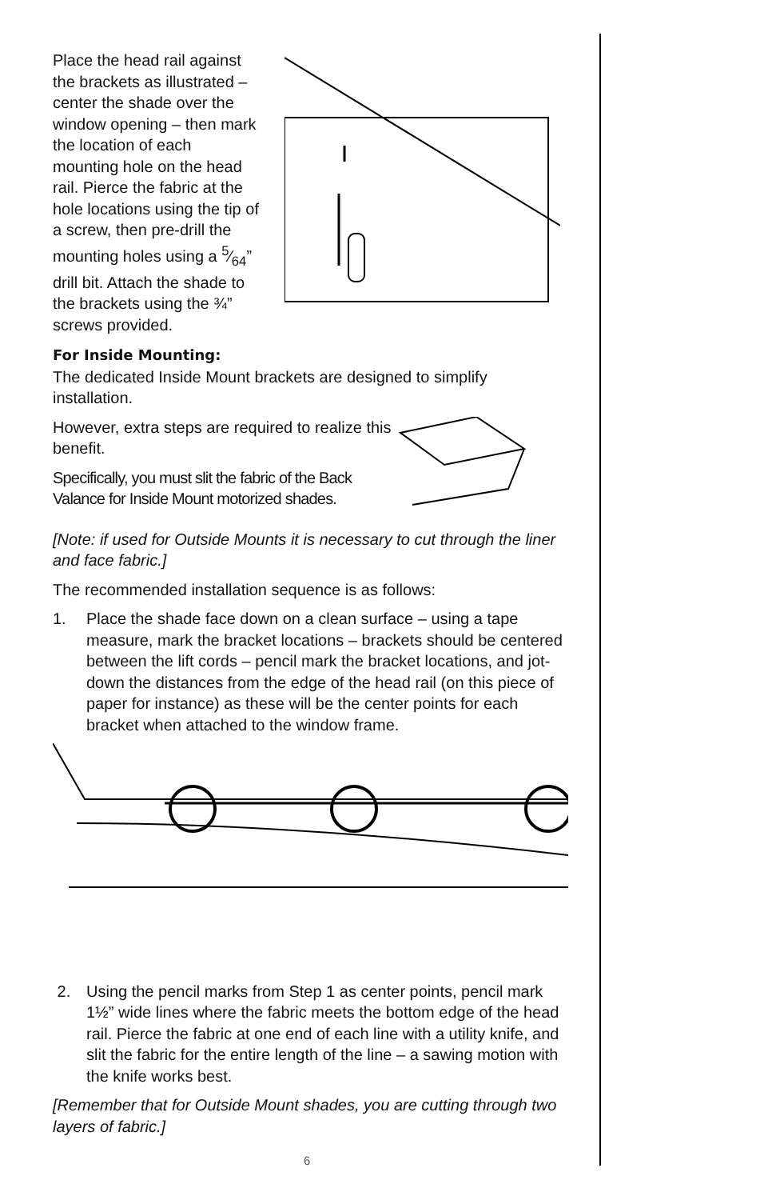Place the head rail against the brackets as illustrated – center the shade over the window opening – then mark the location of each mounting hole on the head rail. Pierce the fabric at the hole locations using the tip of a screw, then pre-drill the mounting holes using a 5⁄64” drill bit. Attach the shade to the brackets using the ¾” screws provided.
For Inside Mounting:
The dedicated Inside Mount brackets are designed to simplify installation.
However, extra steps are required to realize this benefit.
Specifically, you must slit the fabric of the Back Valance for Inside Mount motorized shades.
[Note: if used for Outside Mounts it is necessary to cut through the liner and face fabric.]
The recommended installation sequence is as follows:
1. Place the shade face down on a clean surface – using a tape measure, mark the bracket locations – brackets should be centered between the lift cords – pencil mark the bracket locations, and jot-down the distances from the edge of the head rail (on this piece of paper for instance) as these will be the center points for each bracket when attached to the window frame.
2. Using the pencil marks from Step 1 as center points, pencil mark 1½” wide lines where the fabric meets the bottom edge of the head rail. Pierce the fabric at one end of each line with a utility knife, and slit the fabric for the entire length of the line – a sawing motion with the knife works best.
[Remember that for Outside Mount shades, you are cutting through two layers of fabric.]
6